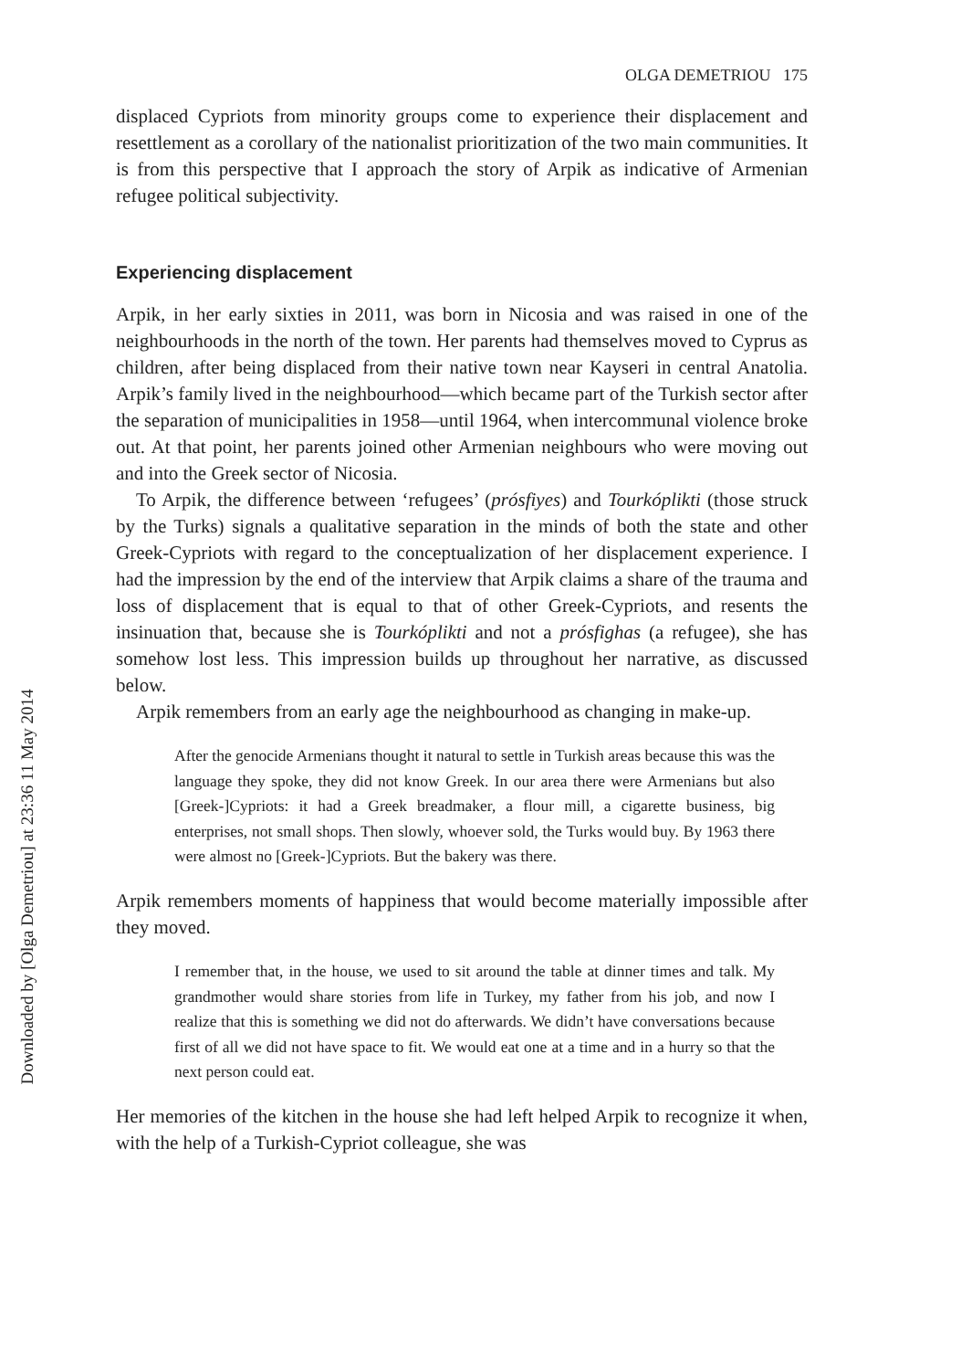Downloaded by [Olga Demetriou] at 23:36 11 May 2014
OLGA DEMETRIOU 175
displaced Cypriots from minority groups come to experience their displacement and resettlement as a corollary of the nationalist prioritization of the two main communities. It is from this perspective that I approach the story of Arpik as indicative of Armenian refugee political subjectivity.
Experiencing displacement
Arpik, in her early sixties in 2011, was born in Nicosia and was raised in one of the neighbourhoods in the north of the town. Her parents had themselves moved to Cyprus as children, after being displaced from their native town near Kayseri in central Anatolia. Arpik’s family lived in the neighbourhood—which became part of the Turkish sector after the separation of municipalities in 1958—until 1964, when intercommunal violence broke out. At that point, her parents joined other Armenian neighbours who were moving out and into the Greek sector of Nicosia.
To Arpik, the difference between ‘refugees’ (prósfiyes) and Tourkóplikti (those struck by the Turks) signals a qualitative separation in the minds of both the state and other Greek-Cypriots with regard to the conceptualization of her displacement experience. I had the impression by the end of the interview that Arpik claims a share of the trauma and loss of displacement that is equal to that of other Greek-Cypriots, and resents the insinuation that, because she is Tourkóplikti and not a prósfighas (a refugee), she has somehow lost less. This impression builds up throughout her narrative, as discussed below.
Arpik remembers from an early age the neighbourhood as changing in make-up.
After the genocide Armenians thought it natural to settle in Turkish areas because this was the language they spoke, they did not know Greek. In our area there were Armenians but also [Greek-]Cypriots: it had a Greek breadmaker, a flour mill, a cigarette business, big enterprises, not small shops. Then slowly, whoever sold, the Turks would buy. By 1963 there were almost no [Greek-]Cypriots. But the bakery was there.
Arpik remembers moments of happiness that would become materially impossible after they moved.
I remember that, in the house, we used to sit around the table at dinner times and talk. My grandmother would share stories from life in Turkey, my father from his job, and now I realize that this is something we did not do afterwards. We didn’t have conversations because first of all we did not have space to fit. We would eat one at a time and in a hurry so that the next person could eat.
Her memories of the kitchen in the house she had left helped Arpik to recognize it when, with the help of a Turkish-Cypriot colleague, she was